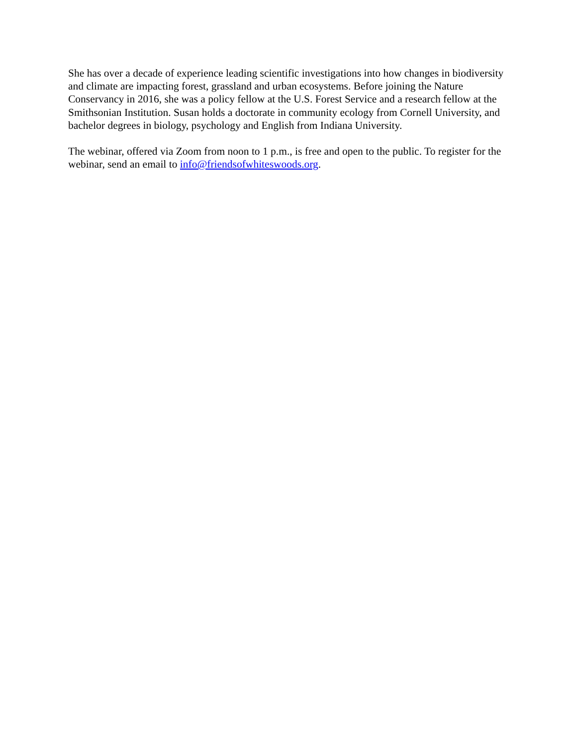She has over a decade of experience leading scientific investigations into how changes in biodiversity and climate are impacting forest, grassland and urban ecosystems. Before joining the Nature Conservancy in 2016, she was a policy fellow at the U.S. Forest Service and a research fellow at the Smithsonian Institution. Susan holds a doctorate in community ecology from Cornell University, and bachelor degrees in biology, psychology and English from Indiana University.
The webinar, offered via Zoom from noon to 1 p.m., is free and open to the public. To register for the webinar, send an email to info@friendsofwhiteswoods.org.